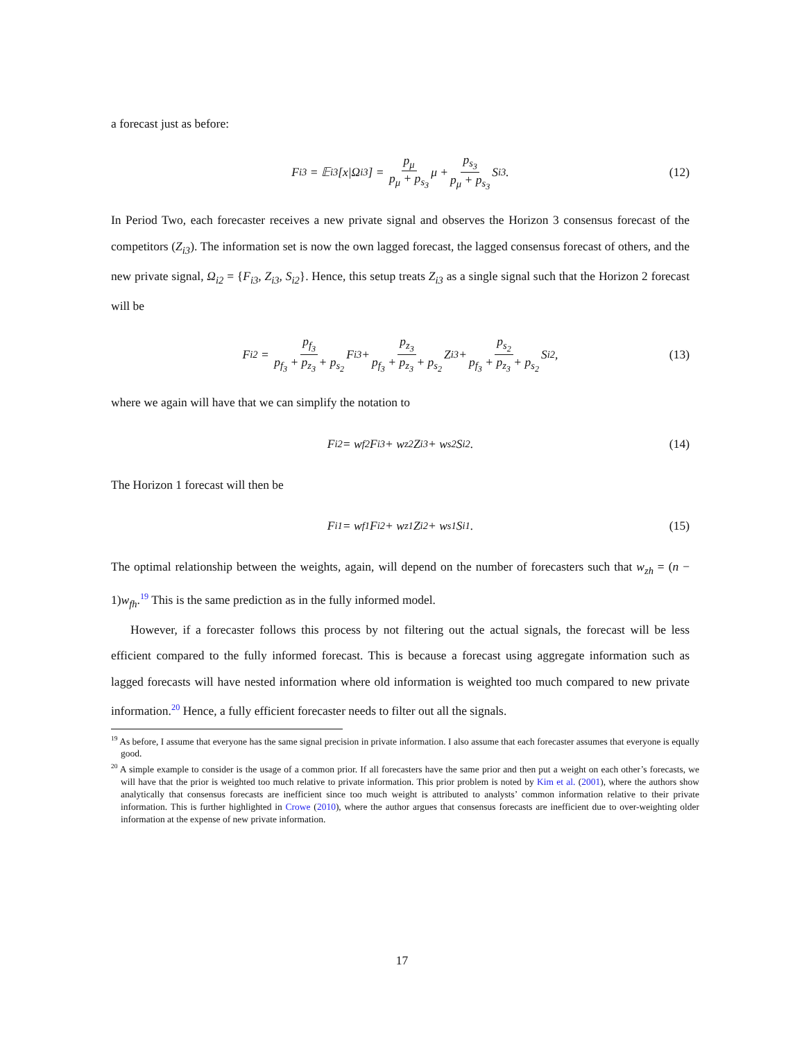a forecast just as before:
F<sub>i3</sub> = 𝔼<sub>i3</sub>[x|Ω<sub>i3</sub>] = p<sub>μ</sub> p<sub>μ</sub> + p<sub>s<sub>3</sub></sub> μ + p<sub>s<sub>3</sub></sub> p<sub>μ</sub> + p<sub>s<sub>3</sub></sub> S<sub>i3</sub>. (12)
In Period Two, each forecaster receives a new private signal and observes the Horizon 3 consensus forecast of the competitors (Z<sub>i3</sub>). The information set is now the own lagged forecast, the lagged consensus forecast of others, and the new private signal, Ω<sub>i2</sub> = {F<sub>i3</sub>, Z<sub>i3</sub>, S<sub>i2</sub>}. Hence, this setup treats Z<sub>i3</sub> as a single signal such that the Horizon 2 forecast will be
F<sub>i2</sub> = p<sub>f<sub>3</sub></sub> p<sub>f<sub>3</sub></sub> + p<sub>z<sub>3</sub></sub> + p<sub>s<sub>2</sub></sub> F<sub>i3</sub> + p<sub>z<sub>3</sub></sub> p<sub>f<sub>3</sub></sub> + p<sub>z<sub>3</sub></sub> + p<sub>s<sub>2</sub></sub> Z<sub>i3</sub> + p<sub>s<sub>2</sub></sub> p<sub>f<sub>3</sub></sub> + p<sub>z<sub>3</sub></sub> + p<sub>s<sub>2</sub></sub> S<sub>i2</sub>, (13)
where we again will have that we can simplify the notation to
F<sub>i2</sub> = w<sub>f2</sub>F<sub>i3</sub> + w<sub>z2</sub>Z<sub>i3</sub> + w<sub>s2</sub>S<sub>i2</sub>. (14)
The Horizon 1 forecast will then be
F<sub>i1</sub> = w<sub>f1</sub>F<sub>i2</sub> + w<sub>z1</sub>Z<sub>i2</sub> + w<sub>s1</sub>S<sub>i1</sub>. (15)
The optimal relationship between the weights, again, will depend on the number of forecasters such that w<sub>zh</sub> = (n − 1)w<sub>fh</sub>.<sup>19</sup> This is the same prediction as in the fully informed model.
However, if a forecaster follows this process by not filtering out the actual signals, the forecast will be less efficient compared to the fully informed forecast. This is because a forecast using aggregate information such as lagged forecasts will have nested information where old information is weighted too much compared to new private information.<sup>20</sup> Hence, a fully efficient forecaster needs to filter out all the signals.
<sup>19</sup> As before, I assume that everyone has the same signal precision in private information. I also assume that each forecaster assumes that everyone is equally good.
<sup>20</sup> A simple example to consider is the usage of a common prior. If all forecasters have the same prior and then put a weight on each other’s forecasts, we will have that the prior is weighted too much relative to private information. This prior problem is noted by Kim et al. (2001), where the authors show analytically that consensus forecasts are inefficient since too much weight is attributed to analysts’ common information relative to their private information. This is further highlighted in Crowe (2010), where the author argues that consensus forecasts are inefficient due to over-weighting older information at the expense of new private information.
17